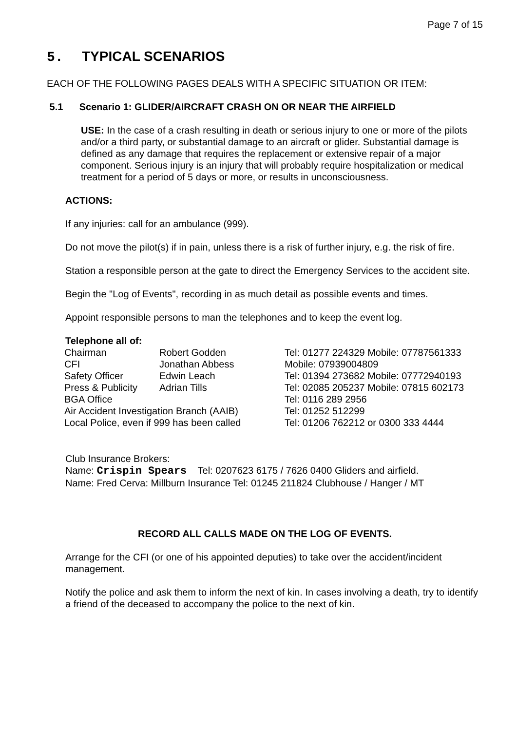Page 7 of 15
5. TYPICAL SCENARIOS
EACH OF THE FOLLOWING PAGES DEALS WITH A SPECIFIC SITUATION OR ITEM:
5.1 Scenario 1: GLIDER/AIRCRAFT CRASH ON OR NEAR THE AIRFIELD
USE: In the case of a crash resulting in death or serious injury to one or more of the pilots and/or a third party, or substantial damage to an aircraft or glider. Substantial damage is defined as any damage that requires the replacement or extensive repair of a major component. Serious injury is an injury that will probably require hospitalization or medical treatment for a period of 5 days or more, or results in unconsciousness.
ACTIONS:
If any injuries: call for an ambulance (999).
Do not move the pilot(s) if in pain, unless there is a risk of further injury, e.g. the risk of fire.
Station a responsible person at the gate to direct the Emergency Services to the accident site.
Begin the "Log of Events", recording in as much detail as possible events and times.
Appoint responsible persons to man the telephones and to keep the event log.
Telephone all of:
| Chairman | Robert Godden | Tel: 01277 224329 Mobile: 07787561333 |
| CFI | Jonathan Abbess | Mobile: 07939004809 |
| Safety Officer | Edwin Leach | Tel: 01394 273682 Mobile: 07772940193 |
| Press & Publicity | Adrian Tills | Tel: 02085 205237 Mobile: 07815 602173 |
| BGA Office | | Tel: 0116 289 2956 |
| Air Accident Investigation Branch (AAIB) | | Tel: 01252 512299 |
| Local Police, even if 999 has been called | | Tel: 01206 762212 or 0300 333 4444 |
Club Insurance Brokers:
Name: Crispin Spears Tel: 0207623 6175 / 7626 0400 Gliders and airfield.
Name: Fred Cerva: Millburn Insurance Tel: 01245 211824 Clubhouse / Hanger / MT
RECORD ALL CALLS MADE ON THE LOG OF EVENTS.
Arrange for the CFI (or one of his appointed deputies) to take over the accident/incident management.
Notify the police and ask them to inform the next of kin. In cases involving a death, try to identify a friend of the deceased to accompany the police to the next of kin.